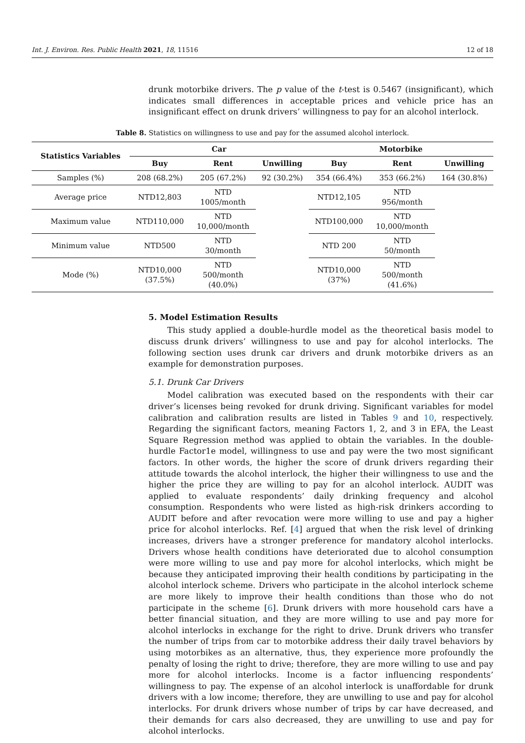Int. J. Environ. Res. Public Health 2021, 18, 11516 12 of 18
drunk motorbike drivers. The p value of the t-test is 0.5467 (insignificant), which indicates small differences in acceptable prices and vehicle price has an insignificant effect on drunk drivers’ willingness to pay for an alcohol interlock.
Table 8. Statistics on willingness to use and pay for the assumed alcohol interlock.
| Statistics Variables | Car | | | Motorbike | | |
| --- | --- | --- | --- | --- | --- | --- |
| | Buy | Rent | Unwilling | Buy | Rent | Unwilling |
| Samples (%) | 208 (68.2%) | 205 (67.2%) | 92 (30.2%) | 354 (66.4%) | 353 (66.2%) | 164 (30.8%) |
| Average price | NTD12,803 | NTD 1005/month | | NTD12,105 | NTD 956/month | |
| Maximum value | NTD110,000 | NTD 10,000/month | | NTD100,000 | NTD 10,000/month | |
| Minimum value | NTD500 | NTD 30/month | | NTD 200 | NTD 50/month | |
| Mode (%) | NTD10,000 (37.5%) | NTD 500/month (40.0%) | | NTD10,000 (37%) | NTD 500/month (41.6%) | |
5. Model Estimation Results
This study applied a double-hurdle model as the theoretical basis model to discuss drunk drivers’ willingness to use and pay for alcohol interlocks. The following section uses drunk car drivers and drunk motorbike drivers as an example for demonstration purposes.
5.1. Drunk Car Drivers
Model calibration was executed based on the respondents with their car driver’s licenses being revoked for drunk driving. Significant variables for model calibration and calibration results are listed in Tables 9 and 10, respectively. Regarding the significant factors, meaning Factors 1, 2, and 3 in EFA, the Least Square Regression method was applied to obtain the variables. In the double-hurdle Factor1e model, willingness to use and pay were the two most significant factors. In other words, the higher the score of drunk drivers regarding their attitude towards the alcohol interlock, the higher their willingness to use and the higher the price they are willing to pay for an alcohol interlock. AUDIT was applied to evaluate respondents’ daily drinking frequency and alcohol consumption. Respondents who were listed as high-risk drinkers according to AUDIT before and after revocation were more willing to use and pay a higher price for alcohol interlocks. Ref. [4] argued that when the risk level of drinking increases, drivers have a stronger preference for mandatory alcohol interlocks. Drivers whose health conditions have deteriorated due to alcohol consumption were more willing to use and pay more for alcohol interlocks, which might be because they anticipated improving their health conditions by participating in the alcohol interlock scheme. Drivers who participate in the alcohol interlock scheme are more likely to improve their health conditions than those who do not participate in the scheme [6]. Drunk drivers with more household cars have a better financial situation, and they are more willing to use and pay more for alcohol interlocks in exchange for the right to drive. Drunk drivers who transfer the number of trips from car to motorbike address their daily travel behaviors by using motorbikes as an alternative, thus, they experience more profoundly the penalty of losing the right to drive; therefore, they are more willing to use and pay more for alcohol interlocks. Income is a factor influencing respondents’ willingness to pay. The expense of an alcohol interlock is unaffordable for drunk drivers with a low income; therefore, they are unwilling to use and pay for alcohol interlocks. For drunk drivers whose number of trips by car have decreased, and their demands for cars also decreased, they are unwilling to use and pay for alcohol interlocks.